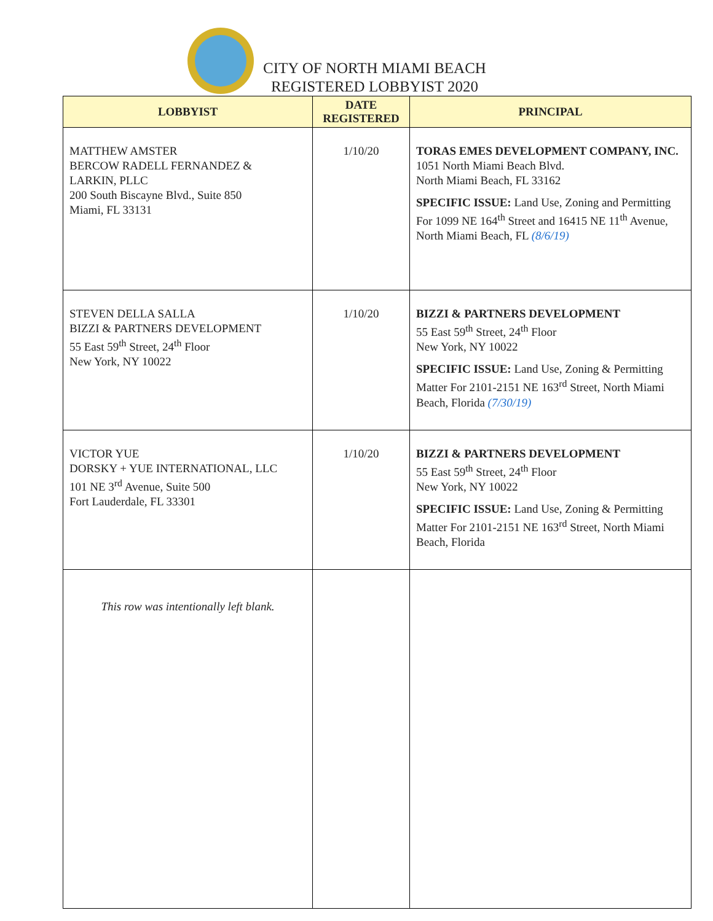CITY OF NORTH MIAMI BEACH
REGISTERED LOBBYIST 2020
| LOBBYIST | DATE REGISTERED | PRINCIPAL |
| --- | --- | --- |
| MATTHEW AMSTER BERCOW RADELL FERNANDEZ & LARKIN, PLLC 200 South Biscayne Blvd., Suite 850 Miami, FL 33131 | 1/10/20 | TORAS EMES DEVELOPMENT COMPANY, INC. 1051 North Miami Beach Blvd. North Miami Beach, FL 33162 SPECIFIC ISSUE: Land Use, Zoning and Permitting For 1099 NE 164<sup>th</sup> Street and 16415 NE 11<sup>th</sup> Avenue, North Miami Beach, FL (8/6/19) |
| STEVEN DELLA SALLA BIZZI & PARTNERS DEVELOPMENT 55 East 59<sup>th</sup> Street, 24<sup>th</sup> Floor New York, NY 10022 | 1/10/20 | BIZZI & PARTNERS DEVELOPMENT 55 East 59<sup>th</sup> Street, 24<sup>th</sup> Floor New York, NY 10022 SPECIFIC ISSUE: Land Use, Zoning & Permitting Matter For 2101-2151 NE 163<sup>rd</sup> Street, North Miami Beach, Florida (7/30/19) |
| VICTOR YUE DORSKY + YUE INTERNATIONAL, LLC 101 NE 3<sup>rd</sup> Avenue, Suite 500 Fort Lauderdale, FL 33301 | 1/10/20 | BIZZI & PARTNERS DEVELOPMENT 55 East 59<sup>th</sup> Street, 24<sup>th</sup> Floor New York, NY 10022 SPECIFIC ISSUE: Land Use, Zoning & Permitting Matter For 2101-2151 NE 163<sup>rd</sup> Street, North Miami Beach, Florida |
| This row was intentionally left blank. | | |